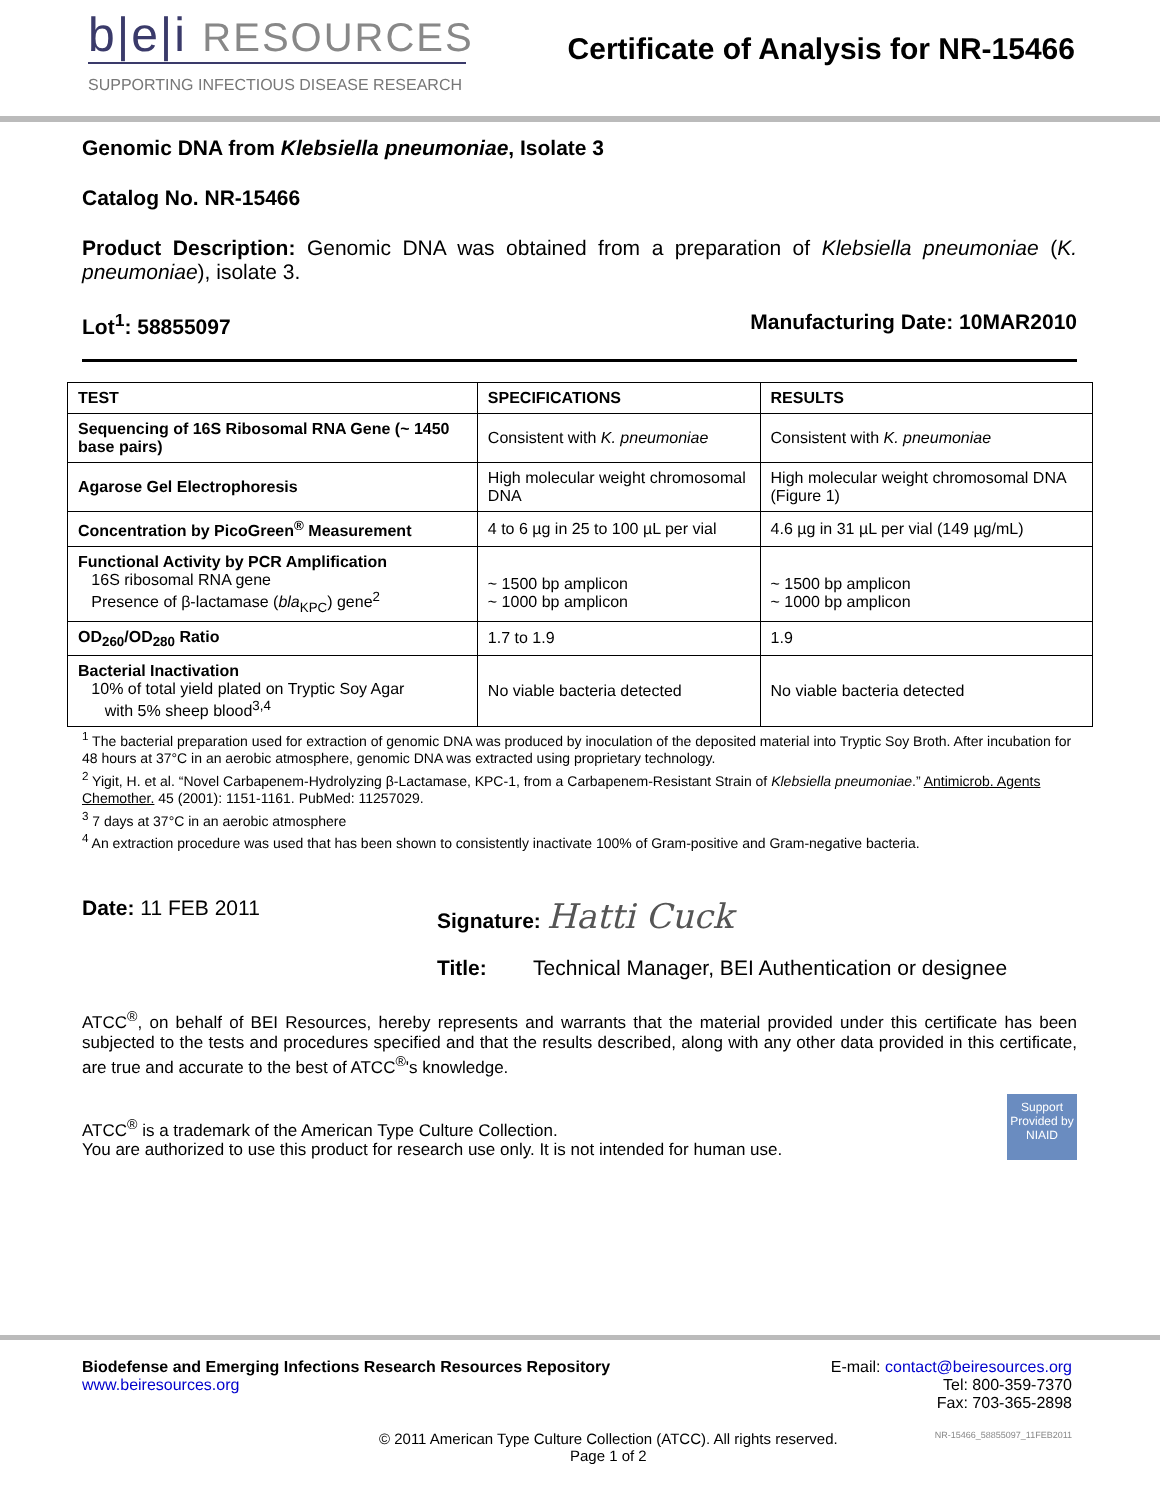b|e|i RESOURCES
SUPPORTING INFECTIOUS DISEASE RESEARCH
Certificate of Analysis for NR-15466
Genomic DNA from Klebsiella pneumoniae, Isolate 3
Catalog No. NR-15466
Product Description: Genomic DNA was obtained from a preparation of Klebsiella pneumoniae (K. pneumoniae), isolate 3.
Lot<sup>1</sup>: 58855097 Manufacturing Date: 10MAR2010
| TEST | SPECIFICATIONS | RESULTS |
| --- | --- | --- |
| Sequencing of 16S Ribosomal RNA Gene (~ 1450 base pairs) | Consistent with K. pneumoniae | Consistent with K. pneumoniae |
| Agarose Gel Electrophoresis | High molecular weight chromosomal DNA | High molecular weight chromosomal DNA (Figure 1) |
| Concentration by PicoGreen<sup>®</sup> Measurement | 4 to 6 µg in 25 to 100 µL per vial | 4.6 µg in 31 µL per vial (149 µg/mL) |
| Functional Activity by PCR Amplification 16S ribosomal RNA gene Presence of β-lactamase ( bla<sub>KPC</sub>) gene<sup>2</sup> | ~ 1500 bp amplicon ~ 1000 bp amplicon | ~ 1500 bp amplicon ~ 1000 bp amplicon |
| OD<sub>260</sub>/OD<sub>280</sub> Ratio | 1.7 to 1.9 | 1.9 |
| Bacterial Inactivation 10% of total yield plated on Tryptic Soy Agar with 5% sheep blood<sup>3,4</sup> | No viable bacteria detected | No viable bacteria detected |
<sup>1</sup> The bacterial preparation used for extraction of genomic DNA was produced by inoculation of the deposited material into Tryptic Soy Broth. After incubation for 48 hours at 37°C in an aerobic atmosphere, genomic DNA was extracted using proprietary technology.
<sup>2</sup> Yigit, H. et al. “Novel Carbapenem-Hydrolyzing β-Lactamase, KPC-1, from a Carbapenem-Resistant Strain of Klebsiella pneumoniae.” Antimicrob. Agents Chemother. 45 (2001): 1151-1161. PubMed: 11257029.
<sup>3</sup> 7 days at 37°C in an aerobic atmosphere
<sup>4</sup> An extraction procedure was used that has been shown to consistently inactivate 100% of Gram-positive and Gram-negative bacteria.
Date: 11 FEB 2011 Signature: Hatti Cuck
Title: Technical Manager, BEI Authentication or designee
ATCC<sup>®</sup>, on behalf of BEI Resources, hereby represents and warrants that the material provided under this certificate has been subjected to the tests and procedures specified and that the results described, along with any other data provided in this certificate, are true and accurate to the best of ATCC<sup>®</sup>'s knowledge.
ATCC<sup>®</sup> is a trademark of the American Type Culture Collection.
You are authorized to use this product for research use only. It is not intended for human use.
Support Provided by NIAID
Biodefense and Emerging Infections Research Resources Repository
www.beiresources.org
E-mail: contact@beiresources.org
Tel: 800-359-7370
Fax: 703-365-2898
© 2011 American Type Culture Collection (ATCC). All rights reserved.
Page 1 of 2
NR-15466_58855097_11FEB2011